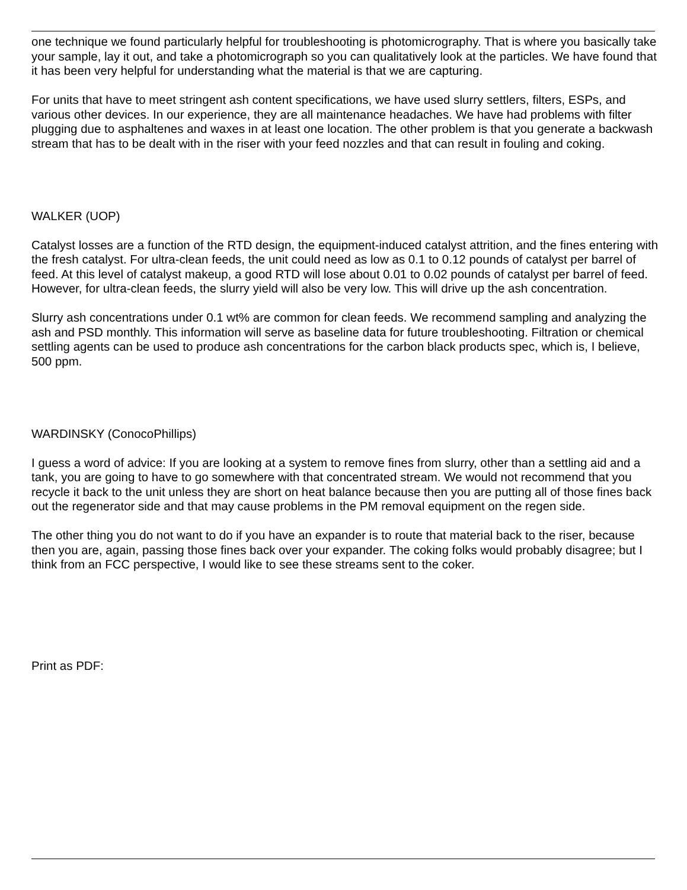one technique we found particularly helpful for troubleshooting is photomicrography. That is where you basically take your sample, lay it out, and take a photomicrograph so you can qualitatively look at the particles. We have found that it has been very helpful for understanding what the material is that we are capturing.
For units that have to meet stringent ash content specifications, we have used slurry settlers, filters, ESPs, and various other devices. In our experience, they are all maintenance headaches. We have had problems with filter plugging due to asphaltenes and waxes in at least one location. The other problem is that you generate a backwash stream that has to be dealt with in the riser with your feed nozzles and that can result in fouling and coking.
WALKER (UOP)
Catalyst losses are a function of the RTD design, the equipment-induced catalyst attrition, and the fines entering with the fresh catalyst. For ultra-clean feeds, the unit could need as low as 0.1 to 0.12 pounds of catalyst per barrel of feed. At this level of catalyst makeup, a good RTD will lose about 0.01 to 0.02 pounds of catalyst per barrel of feed. However, for ultra-clean feeds, the slurry yield will also be very low. This will drive up the ash concentration.
Slurry ash concentrations under 0.1 wt% are common for clean feeds. We recommend sampling and analyzing the ash and PSD monthly. This information will serve as baseline data for future troubleshooting. Filtration or chemical settling agents can be used to produce ash concentrations for the carbon black products spec, which is, I believe, 500 ppm.
WARDINSKY (ConocoPhillips)
I guess a word of advice: If you are looking at a system to remove fines from slurry, other than a settling aid and a tank, you are going to have to go somewhere with that concentrated stream. We would not recommend that you recycle it back to the unit unless they are short on heat balance because then you are putting all of those fines back out the regenerator side and that may cause problems in the PM removal equipment on the regen side.
The other thing you do not want to do if you have an expander is to route that material back to the riser, because then you are, again, passing those fines back over your expander. The coking folks would probably disagree; but I think from an FCC perspective, I would like to see these streams sent to the coker.
Print as PDF: